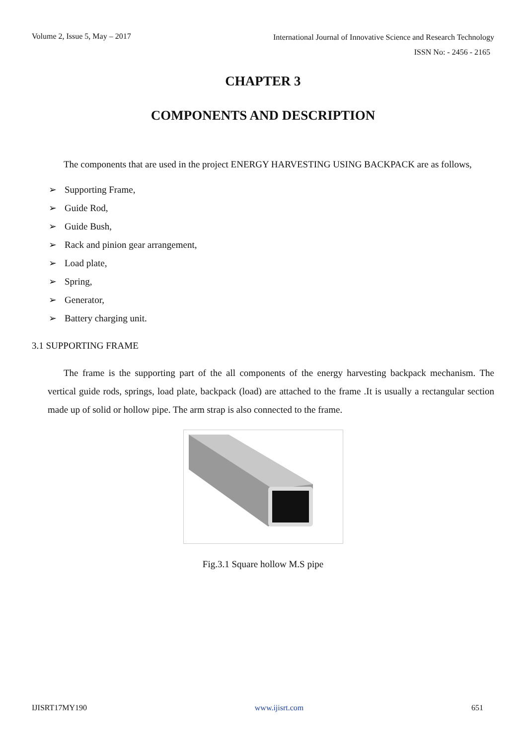Volume 2, Issue 5, May – 2017
International Journal of Innovative Science and Research Technology
ISSN No: - 2456 - 2165
CHAPTER 3
COMPONENTS AND DESCRIPTION
The components that are used in the project ENERGY HARVESTING USING BACKPACK are as follows,
➢ Supporting Frame,
➢ Guide Rod,
➢ Guide Bush,
➢ Rack and pinion gear arrangement,
➢ Load plate,
➢ Spring,
➢ Generator,
➢ Battery charging unit.
3.1 SUPPORTING FRAME
The frame is the supporting part of the all components of the energy harvesting backpack mechanism. The vertical guide rods, springs, load plate, backpack (load) are attached to the frame .It is usually a rectangular section made up of solid or hollow pipe. The arm strap is also connected to the frame.
Fig.3.1 Square hollow M.S pipe
IJISRT17MY190 www.ijisrt.com 651